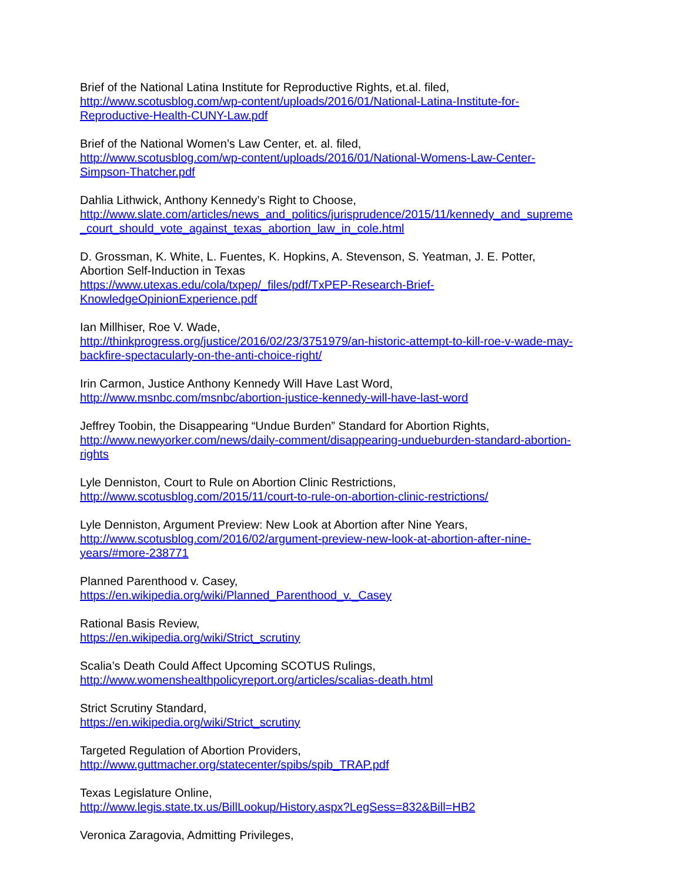Brief of the National Latina Institute for Reproductive Rights, et.al. filed,
http://www.scotusblog.com/wp-content/uploads/2016/01/National-Latina-Institute-for-
Reproductive-Health-CUNY-Law.pdf
Brief of the National Women’s Law Center, et. al. filed,
http://www.scotusblog.com/wp-content/uploads/2016/01/National-Womens-Law-Center-
Simpson-Thatcher.pdf
Dahlia Lithwick, Anthony Kennedy’s Right to Choose,
http://www.slate.com/articles/news_and_politics/jurisprudence/2015/11/kennedy_and_supreme
_court_should_vote_against_texas_abortion_law_in_cole.html
D. Grossman, K. White, L. Fuentes, K. Hopkins, A. Stevenson, S. Yeatman, J. E. Potter,
Abortion Self-Induction in Texas
https://www.utexas.edu/cola/txpep/_files/pdf/TxPEP-Research-Brief-
KnowledgeOpinionExperience.pdf
Ian Millhiser, Roe V. Wade,
http://thinkprogress.org/justice/2016/02/23/3751979/an-historic-attempt-to-kill-roe-v-wade-may-
backfire-spectacularly-on-the-anti-choice-right/
Irin Carmon, Justice Anthony Kennedy Will Have Last Word,
http://www.msnbc.com/msnbc/abortion-justice-kennedy-will-have-last-word
Jeffrey Toobin, the Disappearing “Undue Burden” Standard for Abortion Rights,
http://www.newyorker.com/news/daily-comment/disappearing-undueburden-standard-abortion-
rights
Lyle Denniston, Court to Rule on Abortion Clinic Restrictions,
http://www.scotusblog.com/2015/11/court-to-rule-on-abortion-clinic-restrictions/
Lyle Denniston, Argument Preview: New Look at Abortion after Nine Years,
http://www.scotusblog.com/2016/02/argument-preview-new-look-at-abortion-after-nine-
years/#more-238771
Planned Parenthood v. Casey,
https://en.wikipedia.org/wiki/Planned_Parenthood_v._Casey
Rational Basis Review,
https://en.wikipedia.org/wiki/Strict_scrutiny
Scalia’s Death Could Affect Upcoming SCOTUS Rulings,
http://www.womenshealthpolicyreport.org/articles/scalias-death.html
Strict Scrutiny Standard,
https://en.wikipedia.org/wiki/Strict_scrutiny
Targeted Regulation of Abortion Providers,
http://www.guttmacher.org/statecenter/spibs/spib_TRAP.pdf
Texas Legislature Online,
http://www.legis.state.tx.us/BillLookup/History.aspx?LegSess=832&Bill=HB2
Veronica Zaragovia, Admitting Privileges,